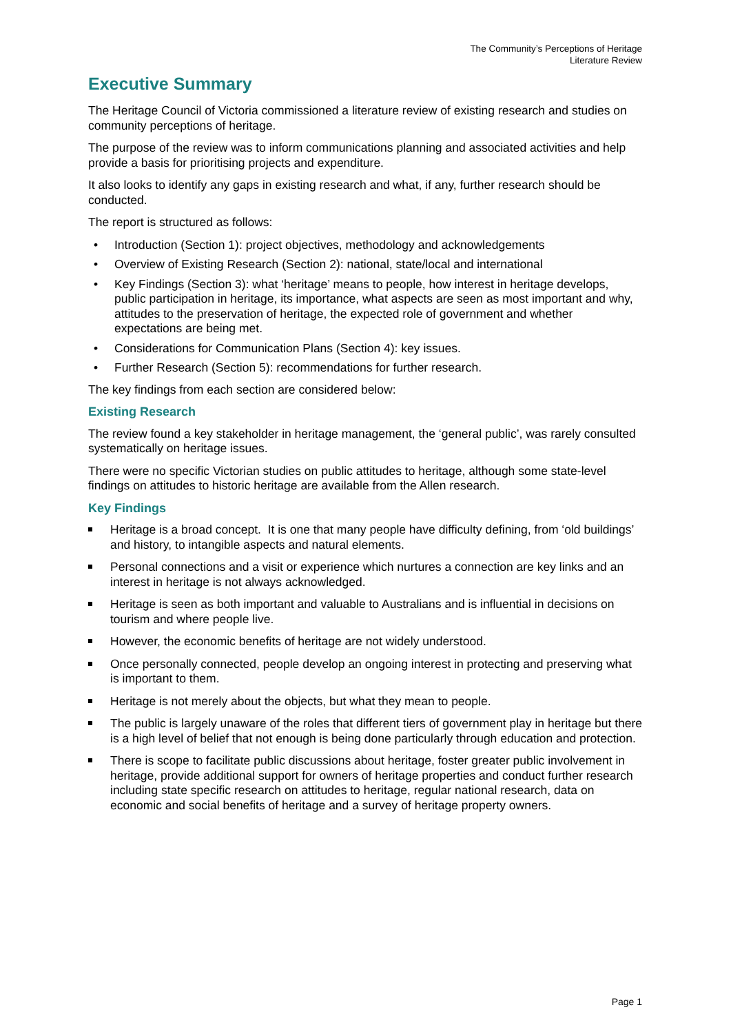The Community’s Perceptions of Heritage
Literature Review
Executive Summary
The Heritage Council of Victoria commissioned a literature review of existing research and studies on community perceptions of heritage.
The purpose of the review was to inform communications planning and associated activities and help provide a basis for prioritising projects and expenditure.
It also looks to identify any gaps in existing research and what, if any, further research should be conducted.
The report is structured as follows:
• Introduction (Section 1): project objectives, methodology and acknowledgements
• Overview of Existing Research (Section 2): national, state/local and international
• Key Findings (Section 3): what ‘heritage’ means to people, how interest in heritage develops, public participation in heritage, its importance, what aspects are seen as most important and why, attitudes to the preservation of heritage, the expected role of government and whether expectations are being met.
• Considerations for Communication Plans (Section 4): key issues.
• Further Research (Section 5): recommendations for further research.
The key findings from each section are considered below:
Existing Research
The review found a key stakeholder in heritage management, the ‘general public’, was rarely consulted systematically on heritage issues.
There were no specific Victorian studies on public attitudes to heritage, although some state-level findings on attitudes to historic heritage are available from the Allen research.
Key Findings
Heritage is a broad concept. It is one that many people have difficulty defining, from ‘old buildings’ and history, to intangible aspects and natural elements.
Personal connections and a visit or experience which nurtures a connection are key links and an interest in heritage is not always acknowledged.
Heritage is seen as both important and valuable to Australians and is influential in decisions on tourism and where people live.
However, the economic benefits of heritage are not widely understood.
Once personally connected, people develop an ongoing interest in protecting and preserving what is important to them.
Heritage is not merely about the objects, but what they mean to people.
The public is largely unaware of the roles that different tiers of government play in heritage but there is a high level of belief that not enough is being done particularly through education and protection.
There is scope to facilitate public discussions about heritage, foster greater public involvement in heritage, provide additional support for owners of heritage properties and conduct further research including state specific research on attitudes to heritage, regular national research, data on economic and social benefits of heritage and a survey of heritage property owners.
Page 1